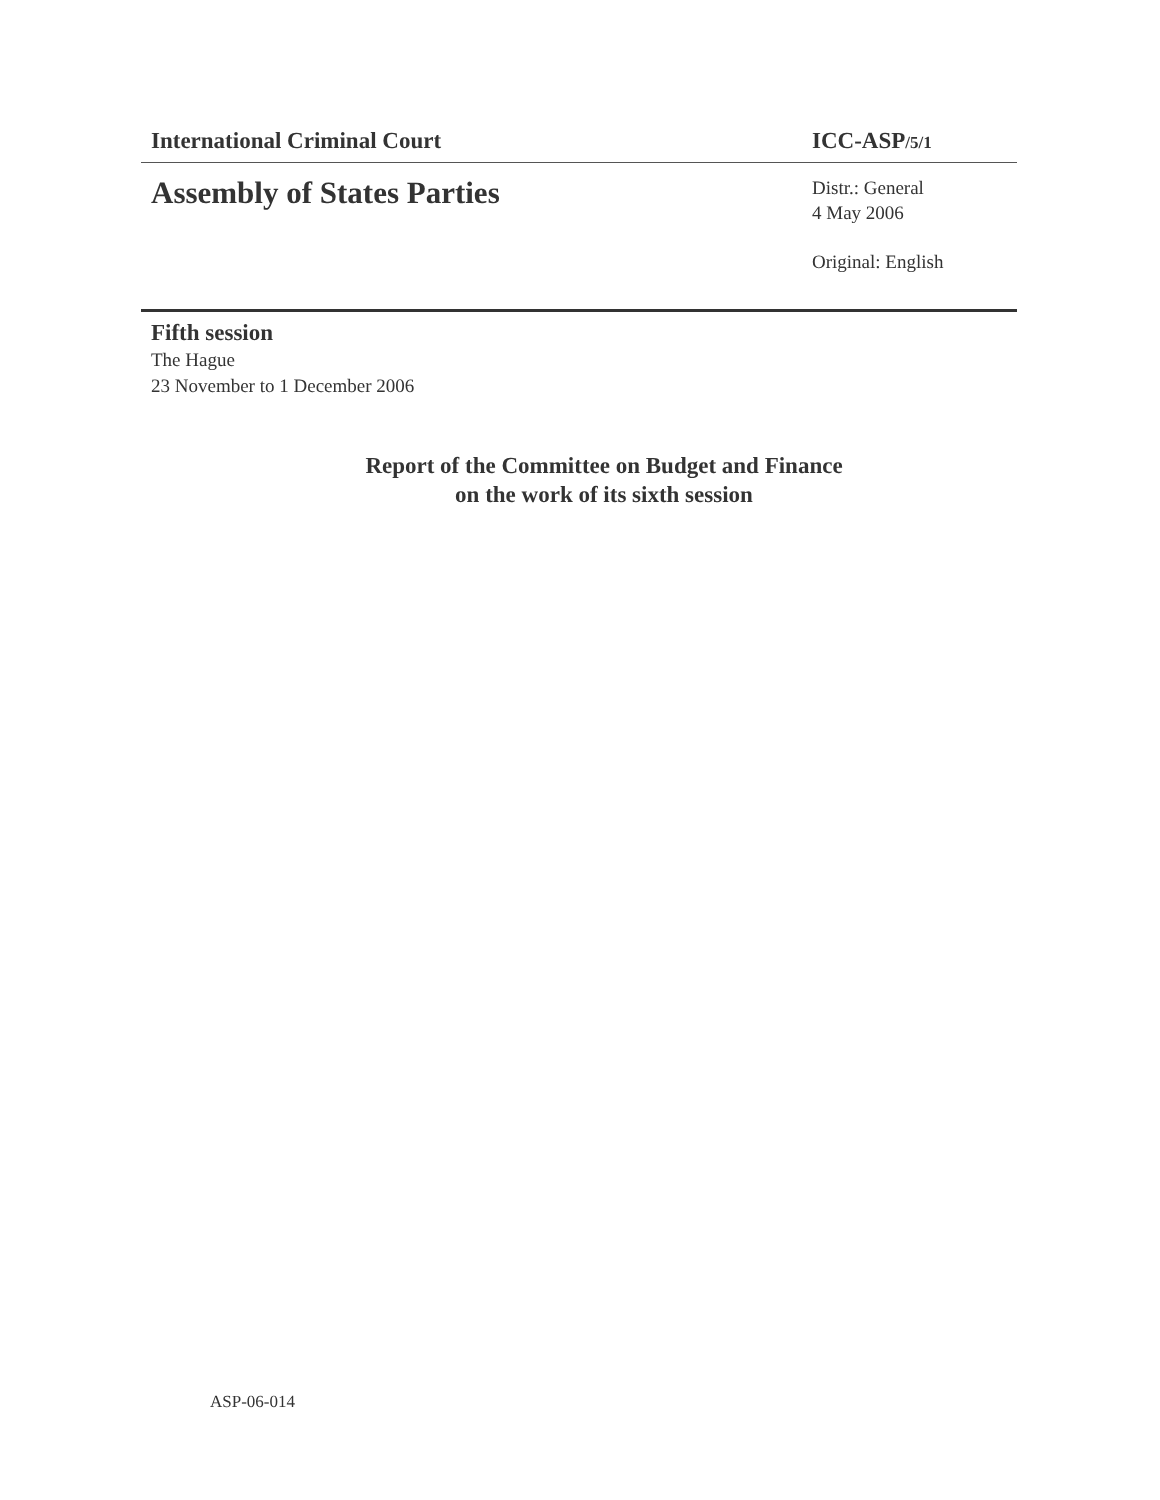International Criminal Court ICC-ASP/5/1
Assembly of States Parties
Distr.: General
4 May 2006
Original: English
Fifth session
The Hague
23 November to 1 December 2006
Report of the Committee on Budget and Finance
on the work of its sixth session
ASP-06-014